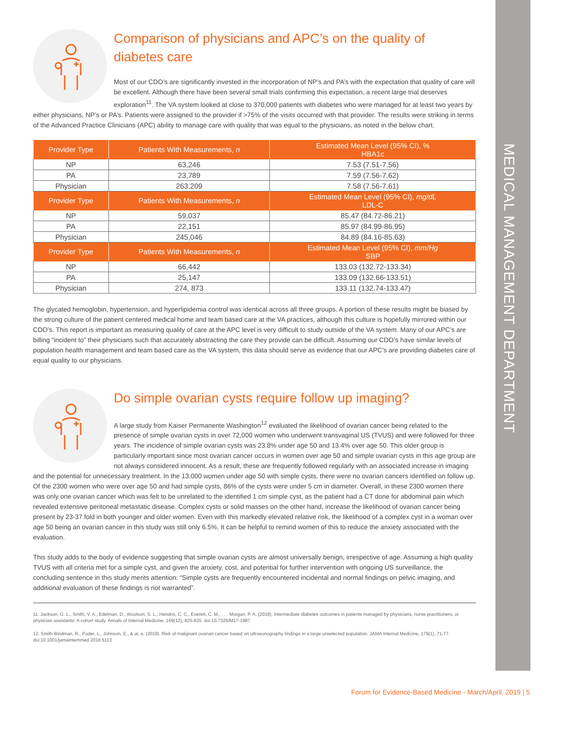MEDICAL MANAGEMENT DEPARTMENT
Comparison of physicians and APC’s on the quality of diabetes care
Most of our CDO’s are significantly invested in the incorporation of NP’s and PA’s with the expectation that quality of care will be excellent. Although there have been several small trials confirming this expectation, a recent large trial deserves exploration<sup>11</sup>. The VA system looked at close to 370,000 patients with diabetes who were managed for at least two years by either physicians, NP’s or PA’s. Patients were assigned to the provider if >75% of the visits occurred with that provider. The results were striking in terms of the Advanced Practice Clinicians (APC) ability to manage care with quality that was equal to the physicians, as noted in the below chart.
| Provider Type | Patients With Measurements, n | Estimated Mean Level (95% CI), % HBA1c |
| --- | --- | --- |
| NP | 63,246 | 7.53 (7.51-7.56) |
| PA | 23,789 | 7.59 (7.56-7.62) |
| Physician | 263,209 | 7.58 (7.56-7.61) |
| Provider Type | Patients With Measurements, n | Estimated Mean Level (95% CI), mg/dL LDL-C |
| NP | 59,037 | 85.47 (84.72-86.21) |
| PA | 22,151 | 85.97 (84.99-86.95) |
| Physician | 245,046 | 84.89 (84.16-85.63) |
| Provider Type | Patients With Measurements, n | Estimated Mean Level (95% CI), mm/Hg SBP |
| NP | 66,442 | 133.03 (132.72-133.34) |
| PA | 25,147 | 133.09 (132.66-133.51) |
| Physician | 274, 873 | 133.11 (132.74-133.47) |
The glycated hemoglobin, hypertension, and hyperlipidemia control was identical across all three groups. A portion of these results might be biased by the strong culture of the patient centered medical home and team based care at the VA practices, although this culture is hopefully mirrored within our CDO’s. This report is important as measuring quality of care at the APC level is very difficult to study outside of the VA system. Many of our APC’s are billing “incident to” their physicians such that accurately abstracting the care they provide can be difficult. Assuming our CDO’s have similar levels of population health management and team based care as the VA system, this data should serve as evidence that our APC’s are providing diabetes care of equal quality to our physicians.
Do simple ovarian cysts require follow up imaging?
A large study from Kaiser Permanente Washington<sup>12</sup> evaluated the likelihood of ovarian cancer being related to the presence of simple ovarian cysts in over 72,000 women who underwent transvaginal US (TVUS) and were followed for three years. The incidence of simple ovarian cysts was 23.8% under age 50 and 13.4% over age 50. This older group is particularly important since most ovarian cancer occurs in women over age 50 and simple ovarian cysts in this age group are not always considered innocent. As a result, these are frequently followed regularly with an associated increase in imaging and the potential for unnecessary treatment. In the 13,000 women under age 50 with simple cysts, there were no ovarian cancers identified on follow up. Of the 2300 women who were over age 50 and had simple cysts, 86% of the cysts were under 5 cm in diameter. Overall, in these 2300 women there was only one ovarian cancer which was felt to be unrelated to the identified 1 cm simple cyst, as the patient had a CT done for abdominal pain which revealed extensive peritoneal metastatic disease. Complex cysts or solid masses on the other hand, increase the likelihood of ovarian cancer being present by 23-37 fold in both younger and older women. Even with this markedly elevated relative risk, the likelihood of a complex cyst in a woman over age 50 being an ovarian cancer in this study was still only 6.5%. It can be helpful to remind women of this to reduce the anxiety associated with the evaluation.
This study adds to the body of evidence suggesting that simple ovarian cysts are almost universally benign, irrespective of age. Assuming a high quality TVUS with all criteria met for a simple cyst, and given the anxiety, cost, and potential for further intervention with ongoing US surveillance, the concluding sentence in this study merits attention: “Simple cysts are frequently encountered incidental and normal findings on pelvic imaging, and additional evaluation of these findings is not warranted”.
11. Jackson, G. L., Smith, V. A., Edelman, D., Woolson, S. L., Hendrix, C. C., Everett, C. M., . . . Morgan, P. A. (2018). Intermediate diabetes outcomes in patients managed by physicians, nurse practitioners, or physician assistants: A cohort study. Annals of Internal Medicine, 169(12), 825-835. doi:10.7326/M17-1987
12. Smith-Bindman, R., Poder, L., Johnson, E., & al, e. (2019). Risk of malignant ovarian cancer based on ultrasonography findings in a large unselected population. JAMA Internal Medicine, 179(1), 71-77. doi:10.1001/jamainternmed.2018.5113
Forum for Evidence-Based Medicine - March/April, 2019 | 5